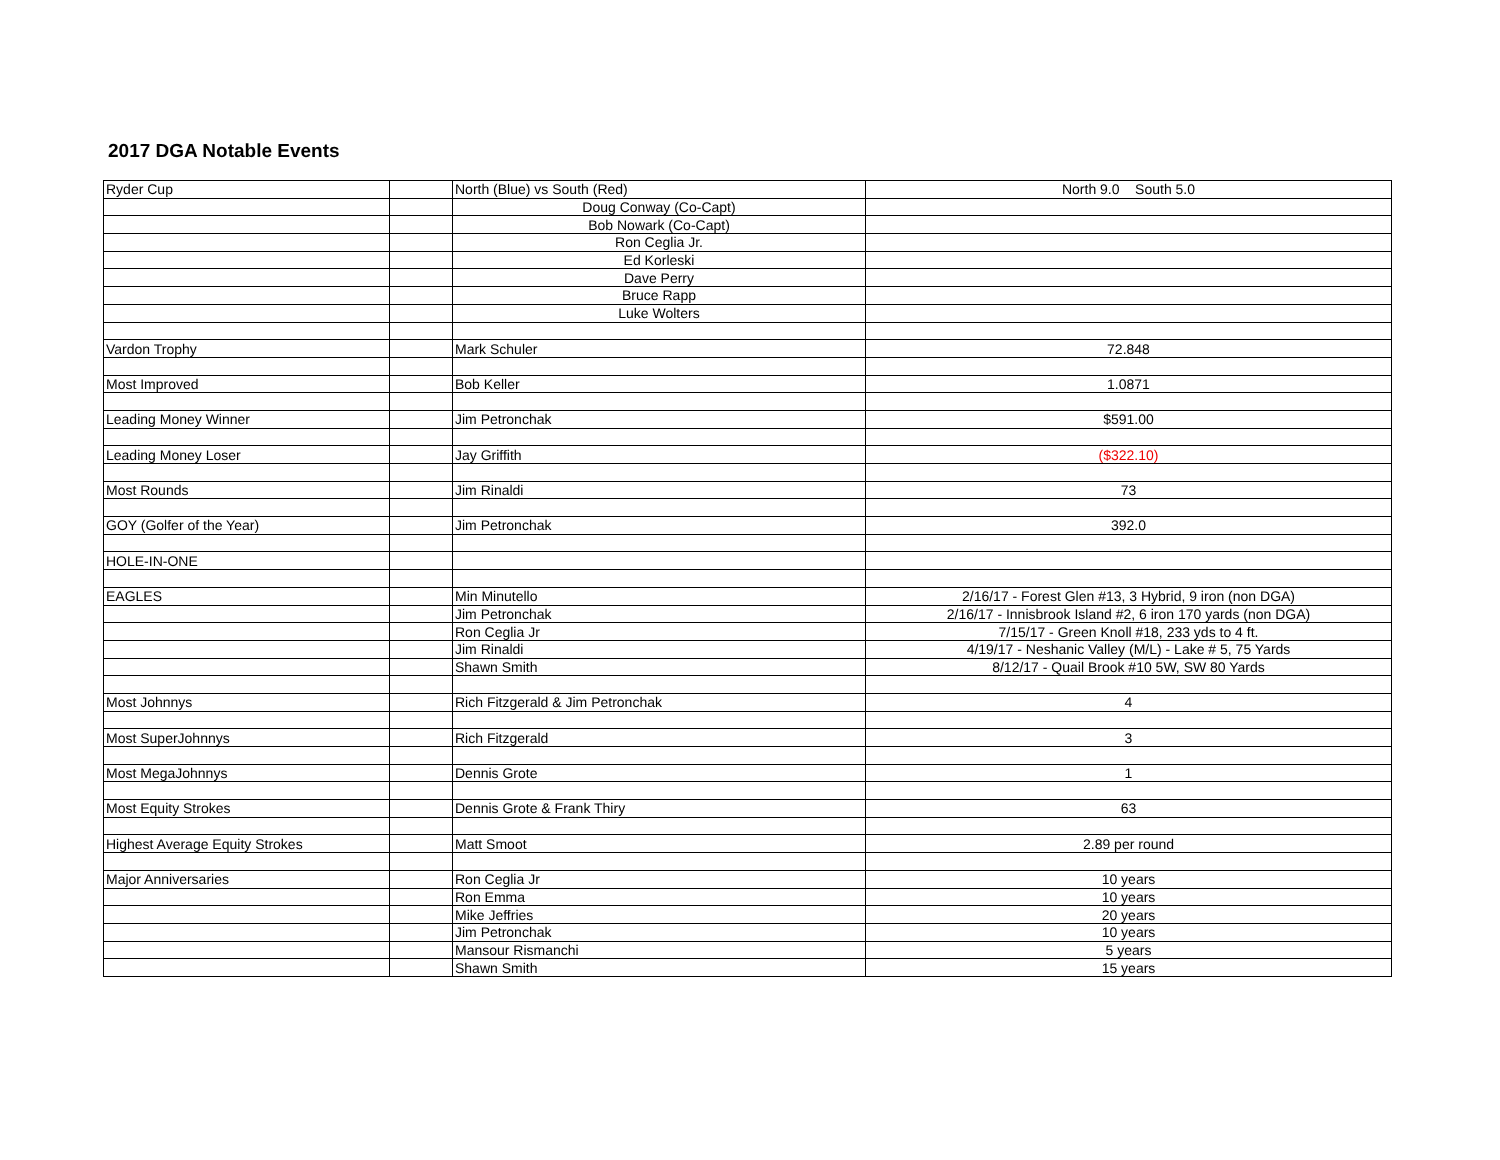2017 DGA Notable Events
| Ryder Cup | | North (Blue) vs South (Red) | North 9.0 South 5.0 |
| | | Doug Conway (Co-Capt) | |
| | | Bob Nowark (Co-Capt) | |
| | | Ron Ceglia Jr. | |
| | | Ed Korleski | |
| | | Dave Perry | |
| | | Bruce Rapp | |
| | | Luke Wolters | |
| Vardon Trophy | | Mark Schuler | 72.848 |
| Most Improved | | Bob Keller | 1.0871 |
| Leading Money Winner | | Jim Petronchak | $591.00 |
| Leading Money Loser | | Jay Griffith | ($322.10) |
| Most Rounds | | Jim Rinaldi | 73 |
| GOY (Golfer of the Year) | | Jim Petronchak | 392.0 |
| HOLE-IN-ONE | | | |
| EAGLES | | Min Minutello | 2/16/17 - Forest Glen #13, 3 Hybrid, 9 iron (non DGA) |
| | | Jim Petronchak | 2/16/17 - Innisbrook Island #2, 6 iron 170 yards (non DGA) |
| | | Ron Ceglia Jr | 7/15/17 - Green Knoll #18, 233 yds to 4 ft. |
| | | Jim Rinaldi | 4/19/17 - Neshanic Valley (M/L) - Lake # 5, 75 Yards |
| | | Shawn Smith | 8/12/17 - Quail Brook #10 5W, SW 80 Yards |
| Most Johnnys | | Rich Fitzgerald & Jim Petronchak | 4 |
| Most SuperJohnnys | | Rich Fitzgerald | 3 |
| Most MegaJohnnys | | Dennis Grote | 1 |
| Most Equity Strokes | | Dennis Grote & Frank Thiry | 63 |
| Highest Average Equity Strokes | | Matt Smoot | 2.89 per round |
| Major Anniversaries | | Ron Ceglia Jr | 10 years |
| | | Ron Emma | 10 years |
| | | Mike Jeffries | 20 years |
| | | Jim Petronchak | 10 years |
| | | Mansour Rismanchi | 5 years |
| | | Shawn Smith | 15 years |